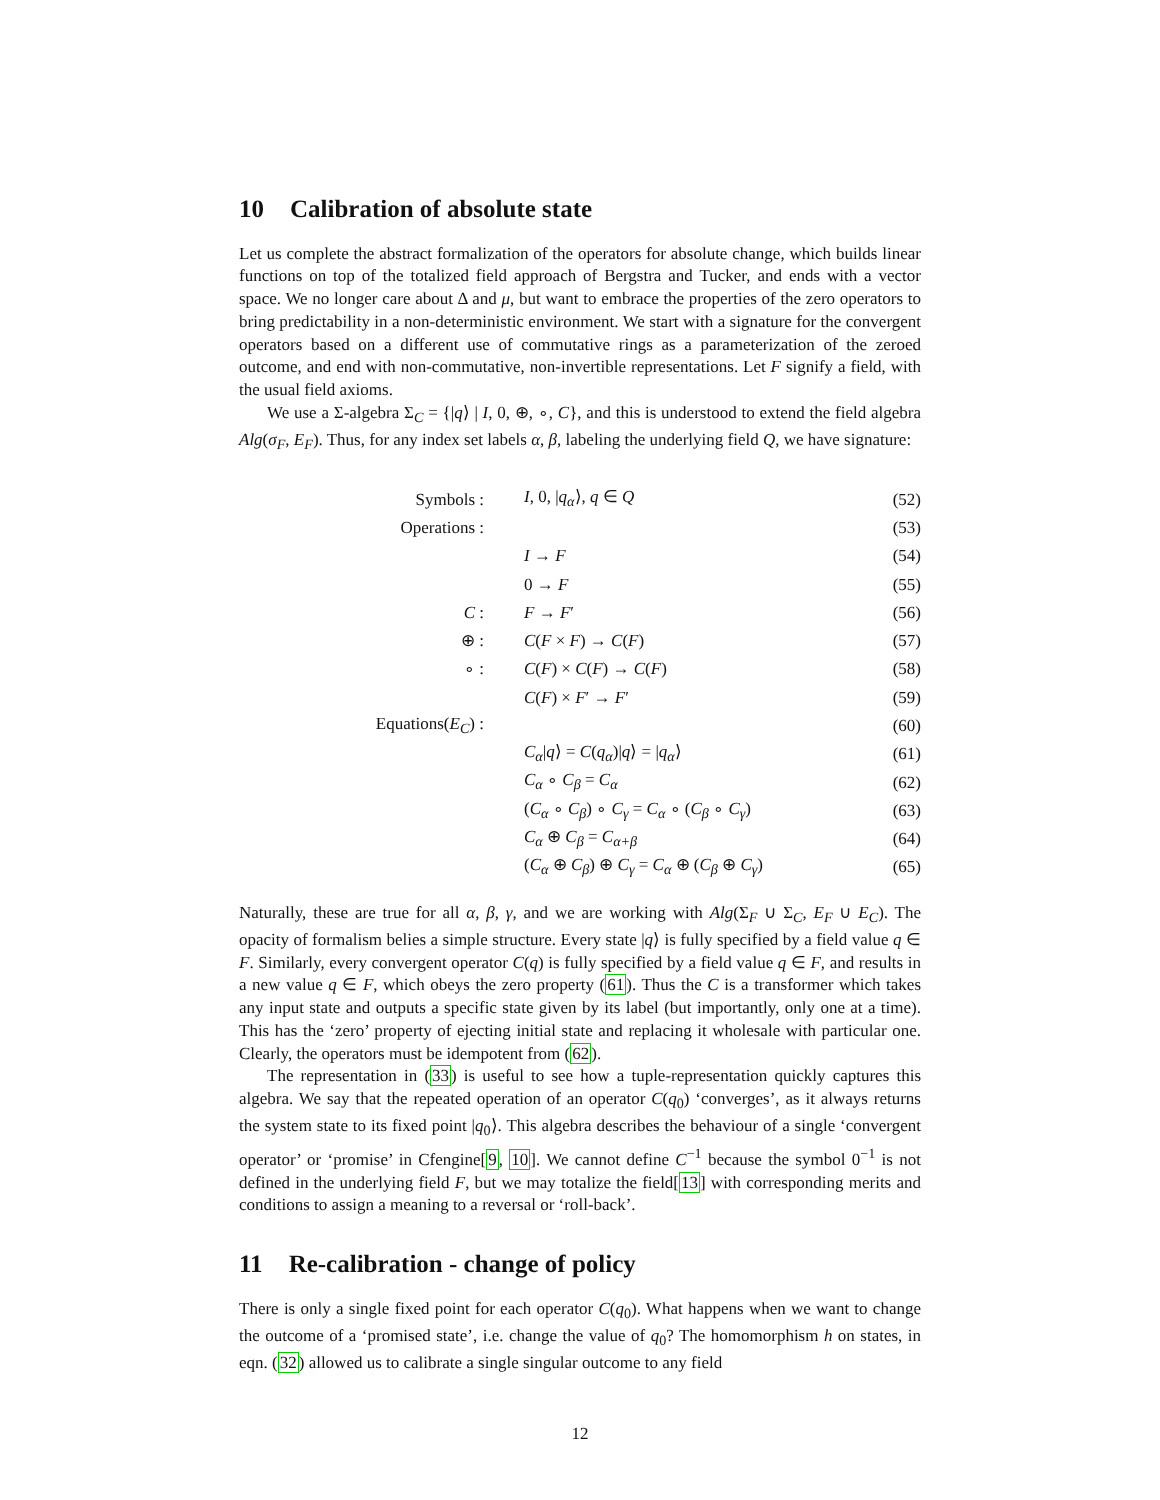10 Calibration of absolute state
Let us complete the abstract formalization of the operators for absolute change, which builds linear functions on top of the totalized field approach of Bergstra and Tucker, and ends with a vector space. We no longer care about Δ and μ, but want to embrace the properties of the zero operators to bring predictability in a non-deterministic environment. We start with a signature for the convergent operators based on a different use of commutative rings as a parameterization of the zeroed outcome, and end with non-commutative, non-invertible representations. Let F signify a field, with the usual field axioms.
We use a Σ-algebra Σ<sub>C</sub> = {|q⟩ | I, 0, ⊕, ∘, C}, and this is understood to extend the field algebra Alg(σ<sub>F</sub>, E<sub>F</sub>). Thus, for any index set labels α, β, labeling the underlying field Q, we have signature:
| Symbols : | I , 0, / q<sub>α</sub> ⟩, q ∈ Q | (52) |
| Operations : | | (53) |
| | I → F | (54) |
| | 0 → F | (55) |
| C : | F → F ′ | (56) |
| ⊕ : | C ( F × F ) → C ( F ) | (57) |
| ∘ : | C ( F ) × C ( F ) → C ( F ) | (58) |
| | C ( F ) × F ′ → F ′ | (59) |
| Equations( E<sub>C</sub> ) : | | (60) |
| | C<sub>α</sub> / q ⟩ = C ( q<sub>α</sub> )/ q ⟩ = / q<sub>α</sub> ⟩ | (61) |
| | C<sub>α</sub> ∘ C<sub>β</sub> = C<sub>α</sub> | (62) |
| | ( C<sub>α</sub> ∘ C<sub>β</sub> ) ∘ C<sub>γ</sub> = C<sub>α</sub> ∘ ( C<sub>β</sub> ∘ C<sub>γ</sub> ) | (63) |
| | C<sub>α</sub> ⊕ C<sub>β</sub> = C<sub>α+β</sub> | (64) |
| | ( C<sub>α</sub> ⊕ C<sub>β</sub> ) ⊕ C<sub>γ</sub> = C<sub>α</sub> ⊕ ( C<sub>β</sub> ⊕ C<sub>γ</sub> ) | (65) |
Naturally, these are true for all α, β, γ, and we are working with Alg(Σ<sub>F</sub> ∪ Σ<sub>C</sub>, E<sub>F</sub> ∪ E<sub>C</sub>). The opacity of formalism belies a simple structure. Every state |q⟩ is fully specified by a field value q ∈ F. Similarly, every convergent operator C(q) is fully specified by a field value q ∈ F, and results in a new value q ∈ F, which obeys the zero property (61). Thus the C is a transformer which takes any input state and outputs a specific state given by its label (but importantly, only one at a time). This has the ‘zero’ property of ejecting initial state and replacing it wholesale with particular one. Clearly, the operators must be idempotent from (62).
The representation in (33) is useful to see how a tuple-representation quickly captures this algebra. We say that the repeated operation of an operator C(q<sub>0</sub>) ‘converges’, as it always returns the system state to its fixed point |q<sub>0</sub>⟩. This algebra describes the behaviour of a single ‘convergent operator’ or ‘promise’ in Cfengine[9, 10]. We cannot define C<sup>−1</sup> because the symbol 0<sup>−1</sup> is not defined in the underlying field F, but we may totalize the field[13] with corresponding merits and conditions to assign a meaning to a reversal or ‘roll-back’.
11 Re-calibration - change of policy
There is only a single fixed point for each operator C(q<sub>0</sub>). What happens when we want to change the outcome of a ‘promised state’, i.e. change the value of q<sub>0</sub>? The homomorphism h on states, in eqn. (32) allowed us to calibrate a single singular outcome to any field
12